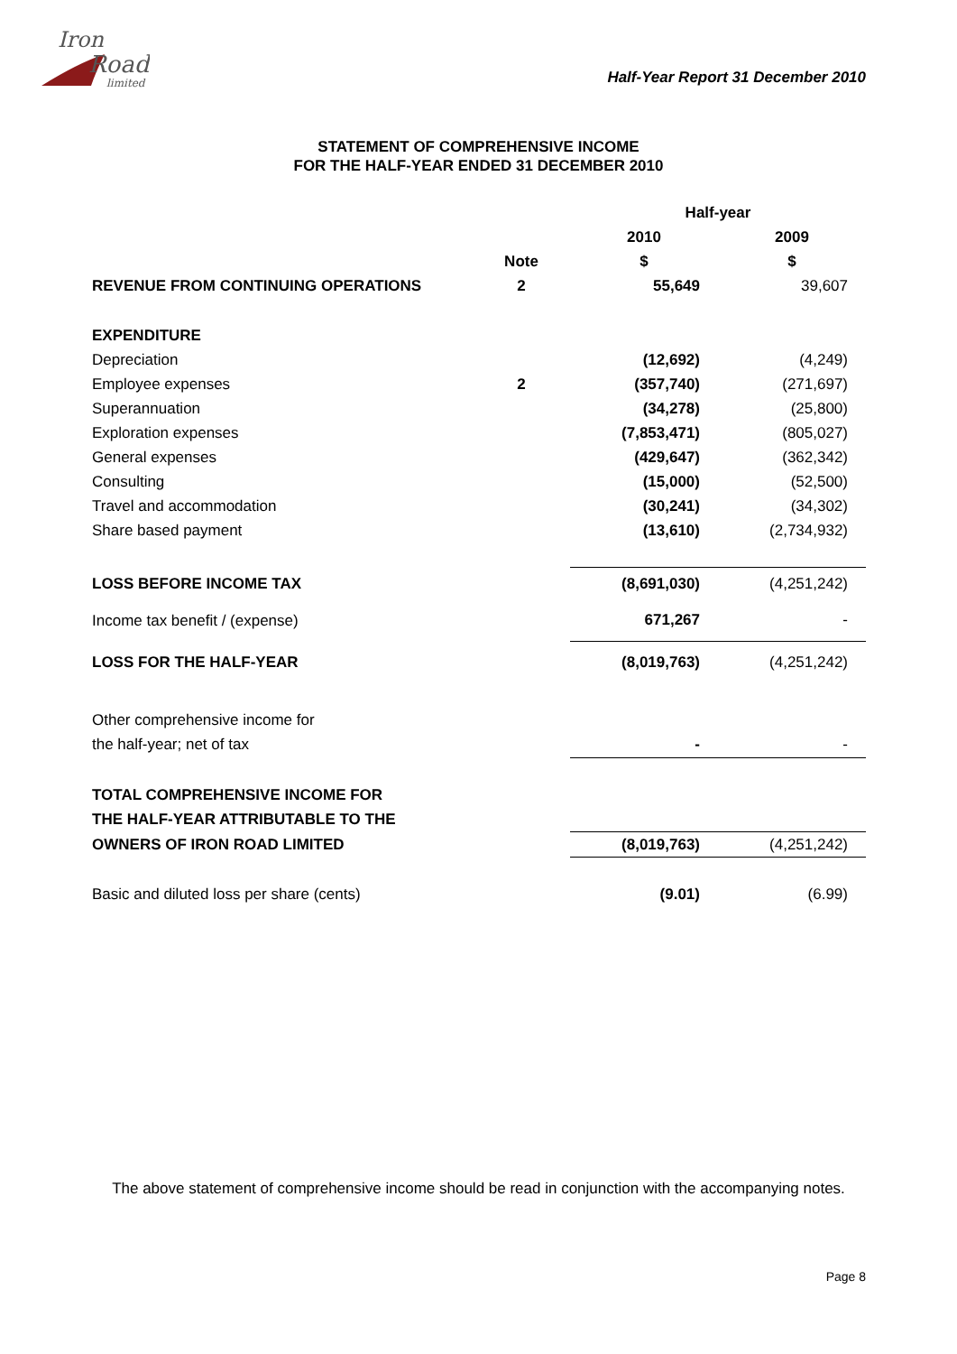Iron
Road
limited
Half-Year Report 31 December 2010
STATEMENT OF COMPREHENSIVE INCOME
FOR THE HALF-YEAR ENDED 31 DECEMBER 2010
| | | Half-year | |
| | | 2010 | 2009 |
| | Note | $ | $ |
| REVENUE FROM CONTINUING OPERATIONS | 2 | 55,649 | 39,607 |
| EXPENDITURE | | | |
| Depreciation | | (12,692) | (4,249) |
| Employee expenses | 2 | (357,740) | (271,697) |
| Superannuation | | (34,278) | (25,800) |
| Exploration expenses | | (7,853,471) | (805,027) |
| General expenses | | (429,647) | (362,342) |
| Consulting | | (15,000) | (52,500) |
| Travel and accommodation | | (30,241) | (34,302) |
| Share based payment | | (13,610) | (2,734,932) |
| LOSS BEFORE INCOME TAX | | (8,691,030) | (4,251,242) |
| Income tax benefit / (expense) | | 671,267 | - |
| LOSS FOR THE HALF-YEAR | | (8,019,763) | (4,251,242) |
| Other comprehensive income for | | | |
| the half-year; net of tax | | - | - |
| TOTAL COMPREHENSIVE INCOME FOR | | | |
| THE HALF-YEAR ATTRIBUTABLE TO THE | | | |
| OWNERS OF IRON ROAD LIMITED | | (8,019,763) | (4,251,242) |
| Basic and diluted loss per share (cents) | | (9.01) | (6.99) |
The above statement of comprehensive income should be read in conjunction with the accompanying notes.
Page 8